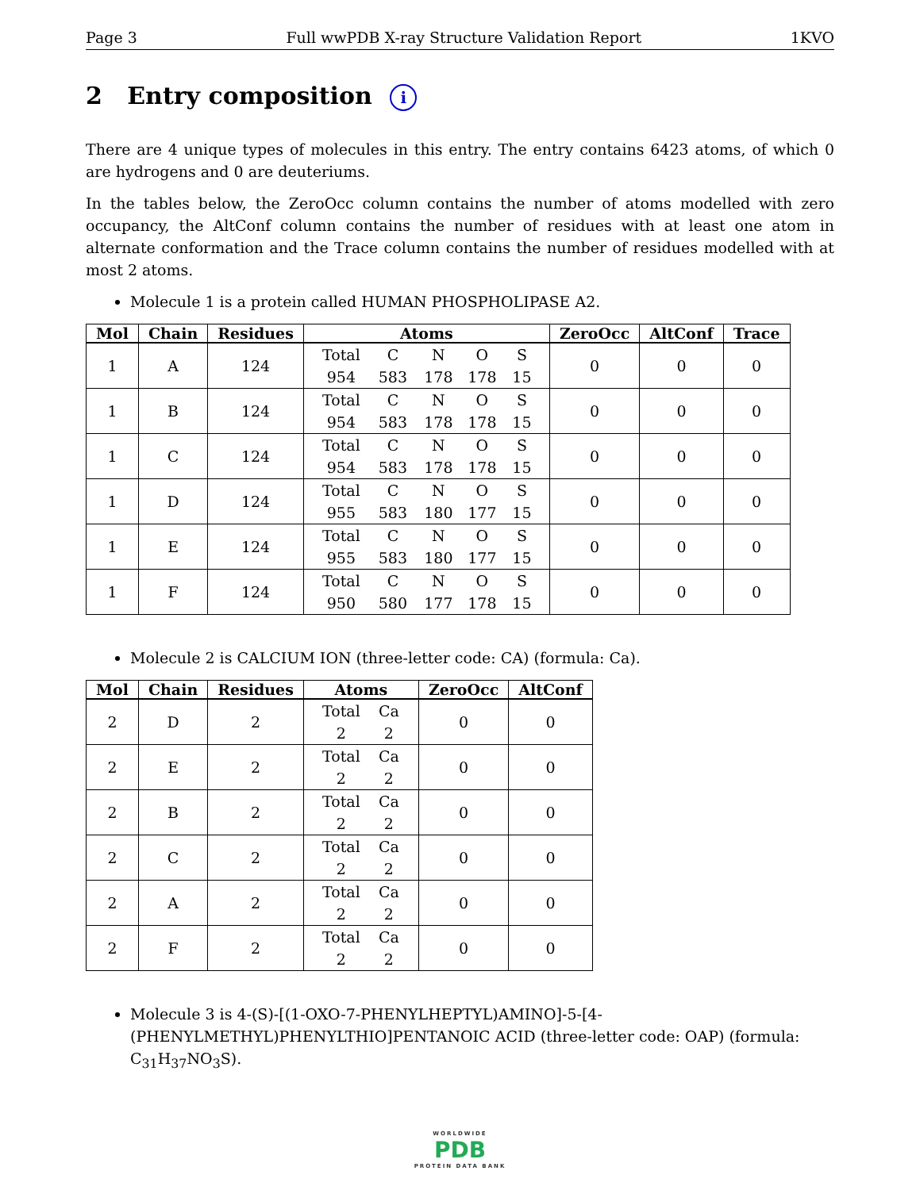Page 3 Full wwPDB X-ray Structure Validation Report 1KVO
2 Entry composition i
There are 4 unique types of molecules in this entry. The entry contains 6423 atoms, of which 0 are hydrogens and 0 are deuteriums.
In the tables below, the ZeroOcc column contains the number of atoms modelled with zero occupancy, the AltConf column contains the number of residues with at least one atom in alternate conformation and the Trace column contains the number of residues modelled with at most 2 atoms.
Molecule 1 is a protein called HUMAN PHOSPHOLIPASE A2.
| Mol | Chain | Residues | Atoms | ZeroOcc | AltConf | Trace |
| --- | --- | --- | --- | --- | --- | --- |
| 1 | A | 124 | Total C N O S 954 583 178 178 15 | 0 | 0 | 0 |
| 1 | B | 124 | Total C N O S 954 583 178 178 15 | 0 | 0 | 0 |
| 1 | C | 124 | Total C N O S 954 583 178 178 15 | 0 | 0 | 0 |
| 1 | D | 124 | Total C N O S 955 583 180 177 15 | 0 | 0 | 0 |
| 1 | E | 124 | Total C N O S 955 583 180 177 15 | 0 | 0 | 0 |
| 1 | F | 124 | Total C N O S 950 580 177 178 15 | 0 | 0 | 0 |
Molecule 2 is CALCIUM ION (three-letter code: CA) (formula: Ca).
| Mol | Chain | Residues | Atoms | ZeroOcc | AltConf |
| --- | --- | --- | --- | --- | --- |
| 2 | D | 2 | Total Ca 2 2 | 0 | 0 |
| 2 | E | 2 | Total Ca 2 2 | 0 | 0 |
| 2 | B | 2 | Total Ca 2 2 | 0 | 0 |
| 2 | C | 2 | Total Ca 2 2 | 0 | 0 |
| 2 | A | 2 | Total Ca 2 2 | 0 | 0 |
| 2 | F | 2 | Total Ca 2 2 | 0 | 0 |
Molecule 3 is 4-(S)-[(1-OXO-7-PHENYLHEPTYL)AMINO]-5-[4-(PHENYLMETHYL)PHENYLTHIO]PENTANOIC ACID (three-letter code: OAP) (formula: C<sub>31</sub>H<sub>37</sub>NO<sub>3</sub>S).
WORLDWIDE
PDB
PROTEIN DATA BANK